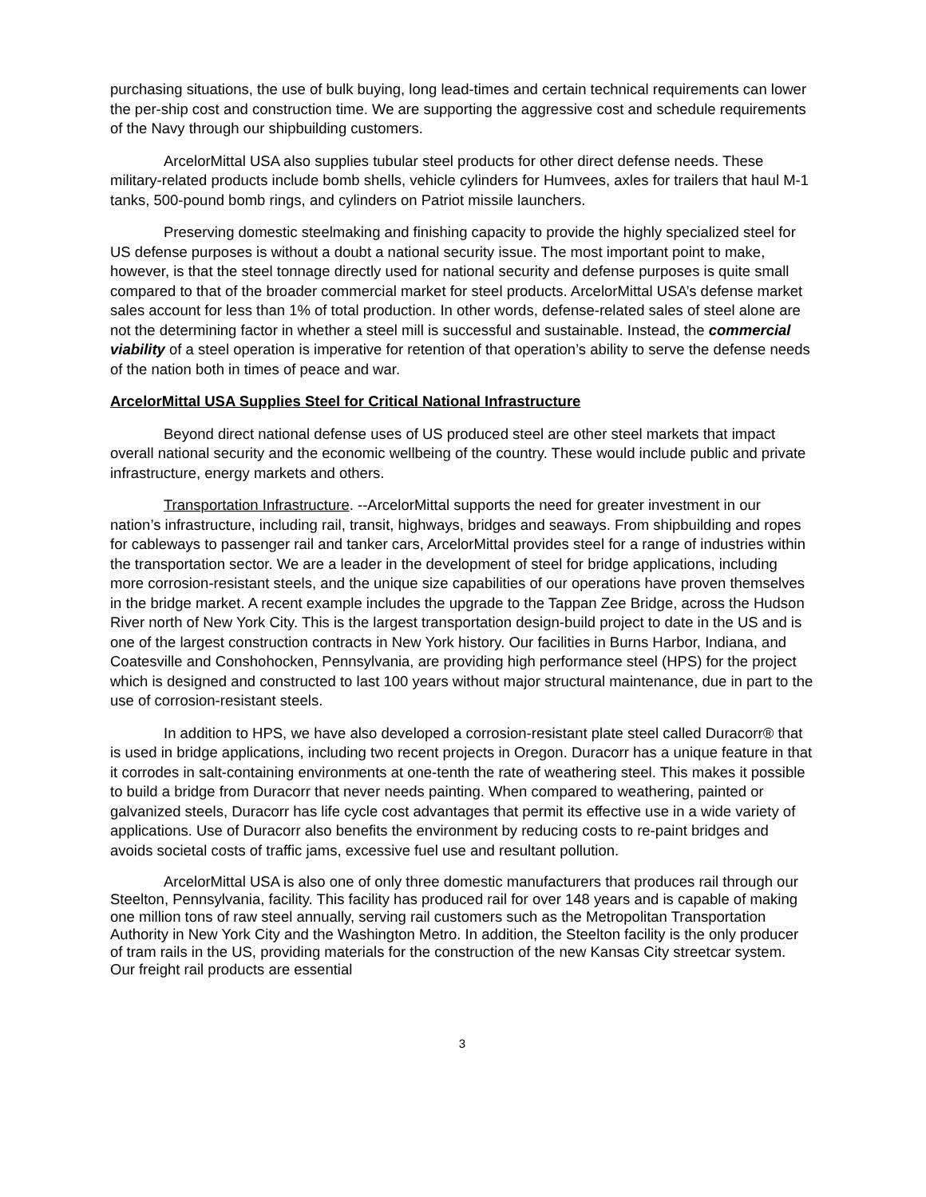purchasing situations, the use of bulk buying, long lead-times and certain technical requirements can lower the per-ship cost and construction time. We are supporting the aggressive cost and schedule requirements of the Navy through our shipbuilding customers.
ArcelorMittal USA also supplies tubular steel products for other direct defense needs. These military-related products include bomb shells, vehicle cylinders for Humvees, axles for trailers that haul M-1 tanks, 500-pound bomb rings, and cylinders on Patriot missile launchers.
Preserving domestic steelmaking and finishing capacity to provide the highly specialized steel for US defense purposes is without a doubt a national security issue. The most important point to make, however, is that the steel tonnage directly used for national security and defense purposes is quite small compared to that of the broader commercial market for steel products. ArcelorMittal USA’s defense market sales account for less than 1% of total production. In other words, defense-related sales of steel alone are not the determining factor in whether a steel mill is successful and sustainable. Instead, the commercial viability of a steel operation is imperative for retention of that operation’s ability to serve the defense needs of the nation both in times of peace and war.
ArcelorMittal USA Supplies Steel for Critical National Infrastructure
Beyond direct national defense uses of US produced steel are other steel markets that impact overall national security and the economic wellbeing of the country. These would include public and private infrastructure, energy markets and others.
Transportation Infrastructure. --ArcelorMittal supports the need for greater investment in our nation’s infrastructure, including rail, transit, highways, bridges and seaways. From shipbuilding and ropes for cableways to passenger rail and tanker cars, ArcelorMittal provides steel for a range of industries within the transportation sector. We are a leader in the development of steel for bridge applications, including more corrosion-resistant steels, and the unique size capabilities of our operations have proven themselves in the bridge market. A recent example includes the upgrade to the Tappan Zee Bridge, across the Hudson River north of New York City. This is the largest transportation design-build project to date in the US and is one of the largest construction contracts in New York history. Our facilities in Burns Harbor, Indiana, and Coatesville and Conshohocken, Pennsylvania, are providing high performance steel (HPS) for the project which is designed and constructed to last 100 years without major structural maintenance, due in part to the use of corrosion-resistant steels.
In addition to HPS, we have also developed a corrosion-resistant plate steel called Duracorr® that is used in bridge applications, including two recent projects in Oregon. Duracorr has a unique feature in that it corrodes in salt-containing environments at one-tenth the rate of weathering steel. This makes it possible to build a bridge from Duracorr that never needs painting. When compared to weathering, painted or galvanized steels, Duracorr has life cycle cost advantages that permit its effective use in a wide variety of applications. Use of Duracorr also benefits the environment by reducing costs to re-paint bridges and avoids societal costs of traffic jams, excessive fuel use and resultant pollution.
ArcelorMittal USA is also one of only three domestic manufacturers that produces rail through our Steelton, Pennsylvania, facility. This facility has produced rail for over 148 years and is capable of making one million tons of raw steel annually, serving rail customers such as the Metropolitan Transportation Authority in New York City and the Washington Metro. In addition, the Steelton facility is the only producer of tram rails in the US, providing materials for the construction of the new Kansas City streetcar system. Our freight rail products are essential
3